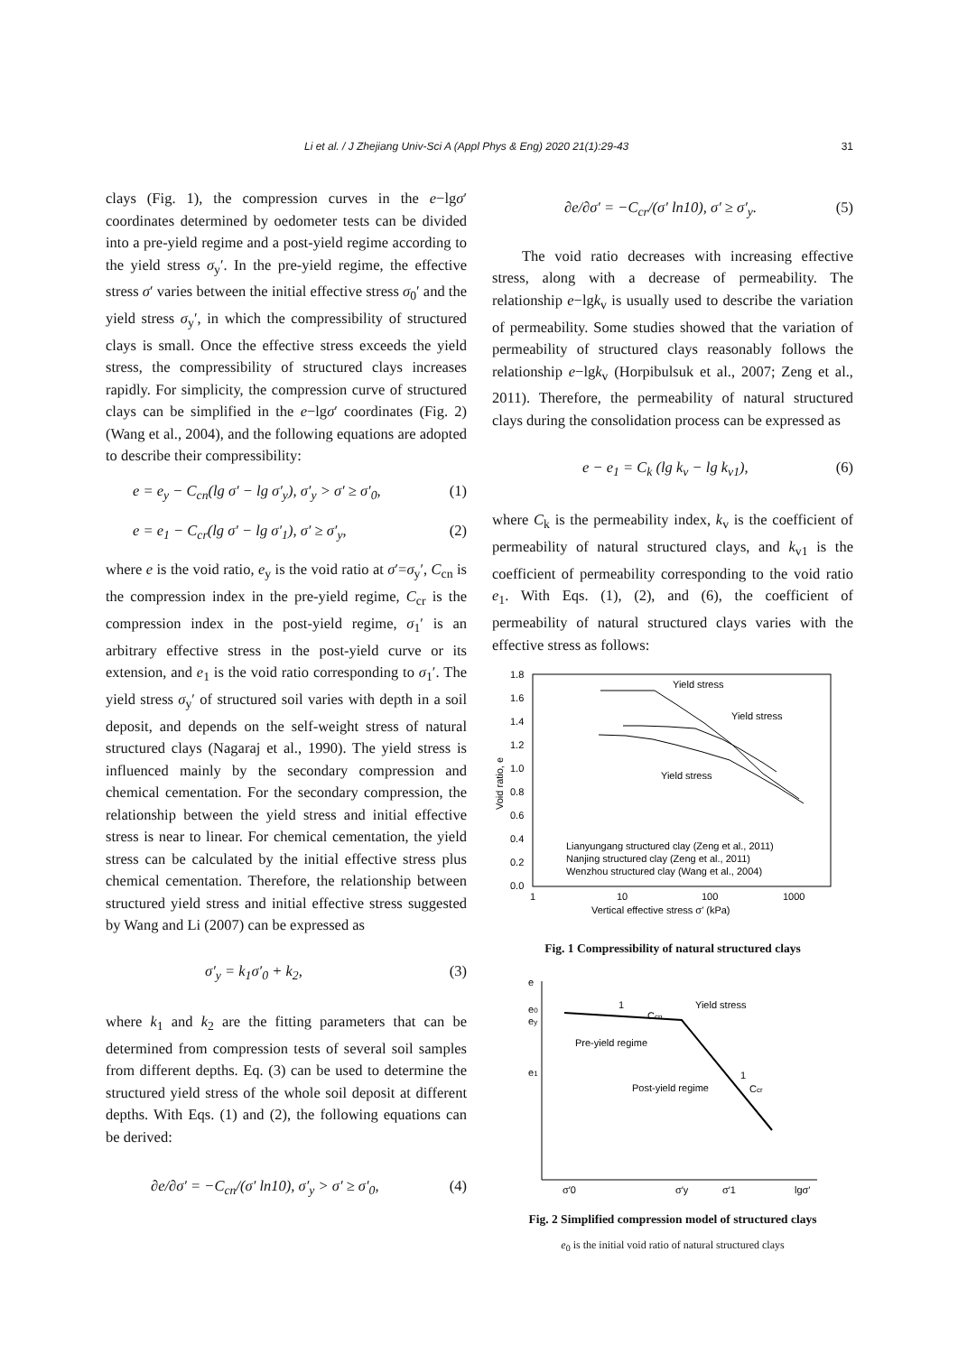Li et al. / J Zhejiang Univ-Sci A (Appl Phys & Eng) 2020 21(1):29-43 31
clays (Fig. 1), the compression curves in the e−lgσ′ coordinates determined by oedometer tests can be divided into a pre-yield regime and a post-yield regime according to the yield stress σ<sub>y</sub>′. In the pre-yield regime, the effective stress σ′ varies between the initial effective stress σ<sub>0</sub>′ and the yield stress σ<sub>y</sub>′, in which the compressibility of structured clays is small. Once the effective stress exceeds the yield stress, the compressibility of structured clays increases rapidly. For simplicity, the compression curve of structured clays can be simplified in the e−lgσ′ coordinates (Fig. 2) (Wang et al., 2004), and the following equations are adopted to describe their compressibility:
e = e<sub>y</sub> − C<sub>cn</sub>(lg σ′ − lg σ′<sub>y</sub>), σ′<sub>y</sub> > σ′ ≥ σ′<sub>0</sub>, (1)
e = e<sub>1</sub> − C<sub>cr</sub>(lg σ′ − lg σ′<sub>1</sub>), σ′ ≥ σ′<sub>y</sub>, (2)
where e is the void ratio, e<sub>y</sub> is the void ratio at σ′=σ<sub>y</sub>′, C<sub>cn</sub> is the compression index in the pre-yield regime, C<sub>cr</sub> is the compression index in the post-yield regime, σ<sub>1</sub>′ is an arbitrary effective stress in the post-yield curve or its extension, and e<sub>1</sub> is the void ratio corresponding to σ<sub>1</sub>′. The yield stress σ<sub>y</sub>′ of structured soil varies with depth in a soil deposit, and depends on the self-weight stress of natural structured clays (Nagaraj et al., 1990). The yield stress is influenced mainly by the secondary compression and chemical cementation. For the secondary compression, the relationship between the yield stress and initial effective stress is near to linear. For chemical cementation, the yield stress can be calculated by the initial effective stress plus chemical cementation. Therefore, the relationship between structured yield stress and initial effective stress suggested by Wang and Li (2007) can be expressed as
σ′<sub>y</sub> = k<sub>1</sub>σ′<sub>0</sub> + k<sub>2</sub>, (3)
where k<sub>1</sub> and k<sub>2</sub> are the fitting parameters that can be determined from compression tests of several soil samples from different depths. Eq. (3) can be used to determine the structured yield stress of the whole soil deposit at different depths. With Eqs. (1) and (2), the following equations can be derived:
∂e/∂σ′ = −C<sub>cn</sub>/(σ′ ln10), σ′<sub>y</sub> > σ′ ≥ σ′<sub>0</sub>, (4)
∂e/∂σ′ = −C<sub>cr</sub>/(σ′ ln10), σ′ ≥ σ′<sub>y</sub>. (5)
The void ratio decreases with increasing effective stress, along with a decrease of permeability. The relationship e−lgk<sub>v</sub> is usually used to describe the variation of permeability. Some studies showed that the variation of permeability of structured clays reasonably follows the relationship e−lgk<sub>v</sub> (Horpibulsuk et al., 2007; Zeng et al., 2011). Therefore, the permeability of natural structured clays during the consolidation process can be expressed as
e − e<sub>1</sub> = C<sub>k</sub> (lg k<sub>v</sub> − lg k<sub>v1</sub>), (6)
where C<sub>k</sub> is the permeability index, k<sub>v</sub> is the coefficient of permeability of natural structured clays, and k<sub>v1</sub> is the coefficient of permeability corresponding to the void ratio e<sub>1</sub>. With Eqs. (1), (2), and (6), the coefficient of permeability of natural structured clays varies with the effective stress as follows:
1.8
1.6
1.4
1.2
1.0
0.8
0.6
0.4
0.2
0.0
1
10
100
1000
Vertical effective stress σ′ (kPa)
Void ratio, e
Yield stress
Yield stress
Yield stress
Lianyungang structured clay (Zeng et al., 2011)
Nanjing structured clay (Zeng et al., 2011)
Wenzhou structured clay (Wang et al., 2004)
Fig. 1 Compressibility of natural structured clays
e
e0
ey
e1
Yield stress
1
Ccn
Pre-yield regime
Post-yield regime
1
Ccr
σ′0
σ′y
σ′1
lgσ′
Fig. 2 Simplified compression model of structured clays
e<sub>0</sub> is the initial void ratio of natural structured clays